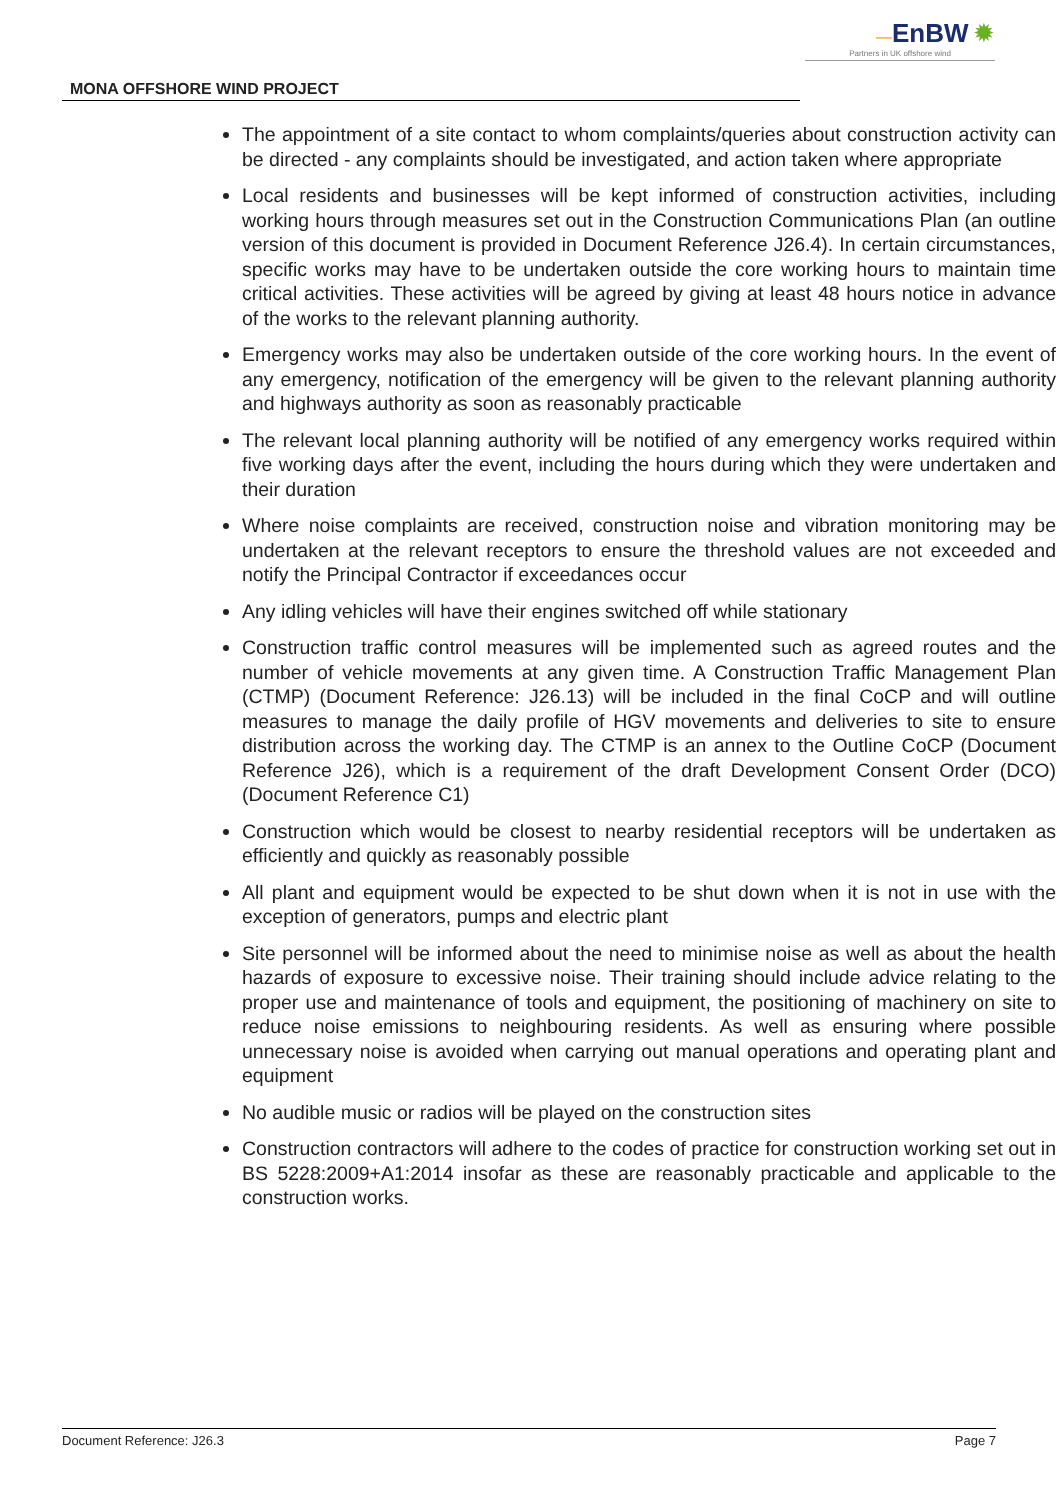—EnBW ✹
Partners in UK offshore wind
MONA OFFSHORE WIND PROJECT
The appointment of a site contact to whom complaints/queries about construction activity can be directed - any complaints should be investigated, and action taken where appropriate
Local residents and businesses will be kept informed of construction activities, including working hours through measures set out in the Construction Communications Plan (an outline version of this document is provided in Document Reference J26.4). In certain circumstances, specific works may have to be undertaken outside the core working hours to maintain time critical activities. These activities will be agreed by giving at least 48 hours notice in advance of the works to the relevant planning authority.
Emergency works may also be undertaken outside of the core working hours. In the event of any emergency, notification of the emergency will be given to the relevant planning authority and highways authority as soon as reasonably practicable
The relevant local planning authority will be notified of any emergency works required within five working days after the event, including the hours during which they were undertaken and their duration
Where noise complaints are received, construction noise and vibration monitoring may be undertaken at the relevant receptors to ensure the threshold values are not exceeded and notify the Principal Contractor if exceedances occur
Any idling vehicles will have their engines switched off while stationary
Construction traffic control measures will be implemented such as agreed routes and the number of vehicle movements at any given time. A Construction Traffic Management Plan (CTMP) (Document Reference: J26.13) will be included in the final CoCP and will outline measures to manage the daily profile of HGV movements and deliveries to site to ensure distribution across the working day. The CTMP is an annex to the Outline CoCP (Document Reference J26), which is a requirement of the draft Development Consent Order (DCO) (Document Reference C1)
Construction which would be closest to nearby residential receptors will be undertaken as efficiently and quickly as reasonably possible
All plant and equipment would be expected to be shut down when it is not in use with the exception of generators, pumps and electric plant
Site personnel will be informed about the need to minimise noise as well as about the health hazards of exposure to excessive noise. Their training should include advice relating to the proper use and maintenance of tools and equipment, the positioning of machinery on site to reduce noise emissions to neighbouring residents. As well as ensuring where possible unnecessary noise is avoided when carrying out manual operations and operating plant and equipment
No audible music or radios will be played on the construction sites
Construction contractors will adhere to the codes of practice for construction working set out in BS 5228:2009+A1:2014 insofar as these are reasonably practicable and applicable to the construction works.
Document Reference: J26.3 Page 7